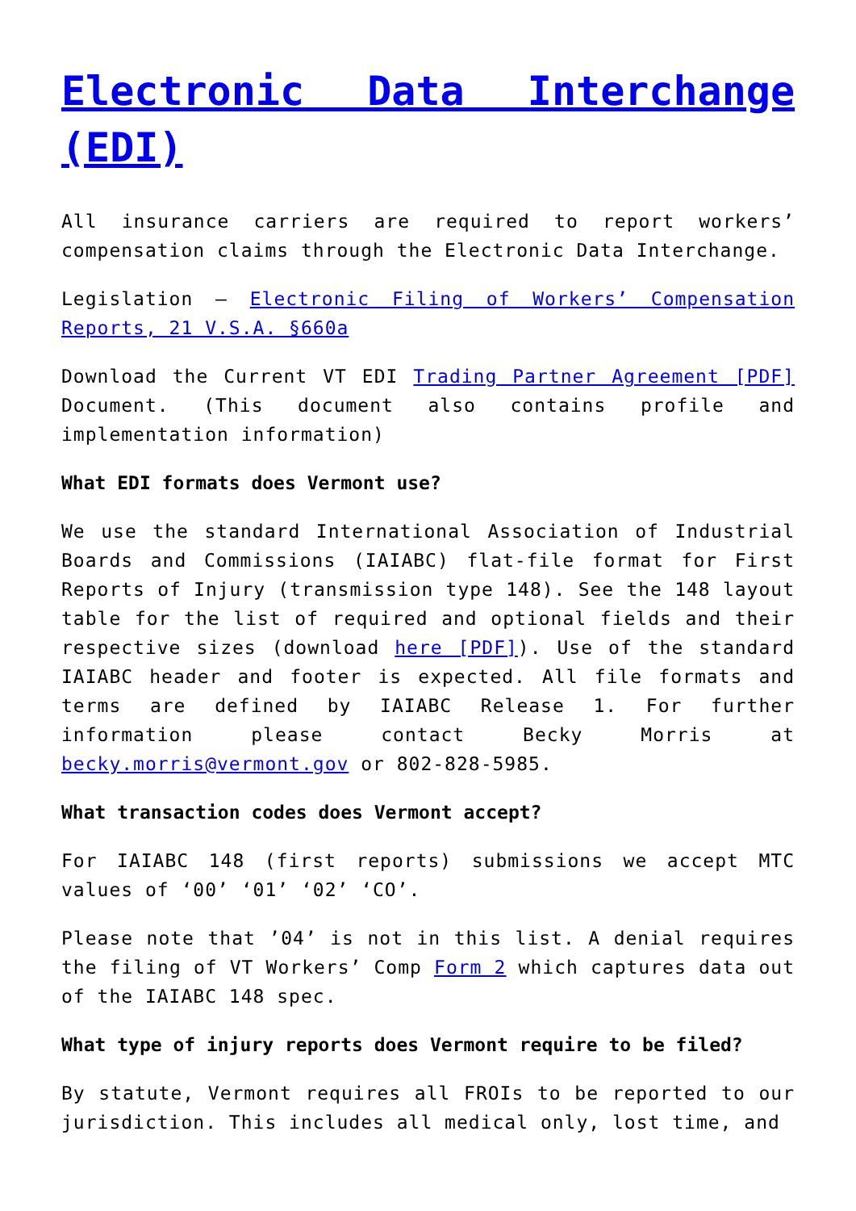Electronic Data Interchange (EDI)
All insurance carriers are required to report workers’ compensation claims through the Electronic Data Interchange.
Legislation – Electronic Filing of Workers’ Compensation Reports, 21 V.S.A. §660a
Download the Current VT EDI Trading Partner Agreement [PDF] Document. (This document also contains profile and implementation information)
What EDI formats does Vermont use?
We use the standard International Association of Industrial Boards and Commissions (IAIABC) flat-file format for First Reports of Injury (transmission type 148). See the 148 layout table for the list of required and optional fields and their respective sizes (download here [PDF]). Use of the standard IAIABC header and footer is expected. All file formats and terms are defined by IAIABC Release 1. For further information please contact Becky Morris at becky.morris@vermont.gov or 802-828-5985.
What transaction codes does Vermont accept?
For IAIABC 148 (first reports) submissions we accept MTC values of ‘00’ ‘01’ ‘02’ ‘CO’.
Please note that ’04’ is not in this list. A denial requires the filing of VT Workers’ Comp Form 2 which captures data out of the IAIABC 148 spec.
What type of injury reports does Vermont require to be filed?
By statute, Vermont requires all FROIs to be reported to our jurisdiction. This includes all medical only, lost time, and